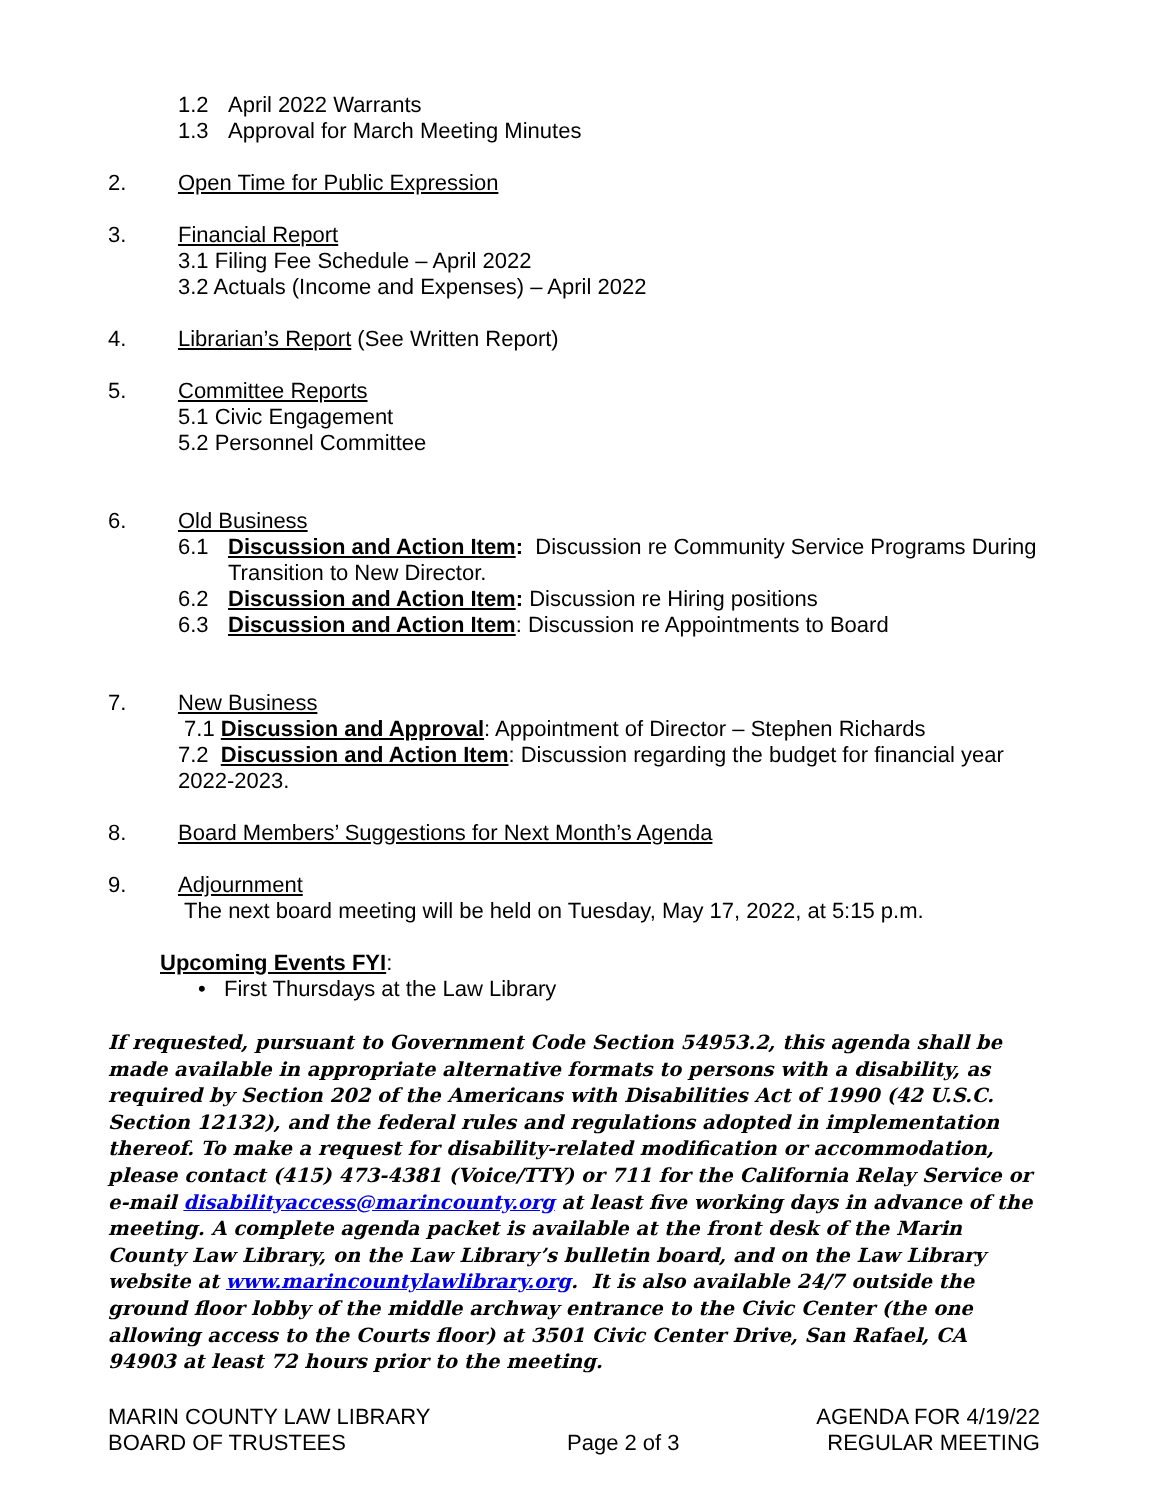1.2 April 2022 Warrants
1.3 Approval for March Meeting Minutes
2. Open Time for Public Expression
3. Financial Report
3.1 Filing Fee Schedule – April 2022
3.2 Actuals (Income and Expenses) – April 2022
4. Librarian’s Report (See Written Report)
5. Committee Reports
5.1 Civic Engagement
5.2 Personnel Committee
6. Old Business
6.1 Discussion and Action Item: Discussion re Community Service Programs During Transition to New Director.
6.2 Discussion and Action Item: Discussion re Hiring positions
6.3 Discussion and Action Item: Discussion re Appointments to Board
7. New Business
7.1 Discussion and Approval: Appointment of Director – Stephen Richards
7.2 Discussion and Action Item: Discussion regarding the budget for financial year 2022-2023.
8. Board Members’ Suggestions for Next Month’s Agenda
9. Adjournment
The next board meeting will be held on Tuesday, May 17, 2022, at 5:15 p.m.
Upcoming Events FYI:
• First Thursdays at the Law Library
If requested, pursuant to Government Code Section 54953.2, this agenda shall be made available in appropriate alternative formats to persons with a disability, as required by Section 202 of the Americans with Disabilities Act of 1990 (42 U.S.C. Section 12132), and the federal rules and regulations adopted in implementation thereof. To make a request for disability-related modification or accommodation, please contact (415) 473-4381 (Voice/TTY) or 711 for the California Relay Service or e-mail disabilityaccess@marincounty.org at least five working days in advance of the meeting. A complete agenda packet is available at the front desk of the Marin County Law Library, on the Law Library’s bulletin board, and on the Law Library website at www.marincountylawlibrary.org. It is also available 24/7 outside the ground floor lobby of the middle archway entrance to the Civic Center (the one allowing access to the Courts floor) at 3501 Civic Center Drive, San Rafael, CA 94903 at least 72 hours prior to the meeting.
MARIN COUNTY LAW LIBRARY
BOARD OF TRUSTEES
Page 2 of 3 AGENDA FOR 4/19/22
REGULAR MEETING